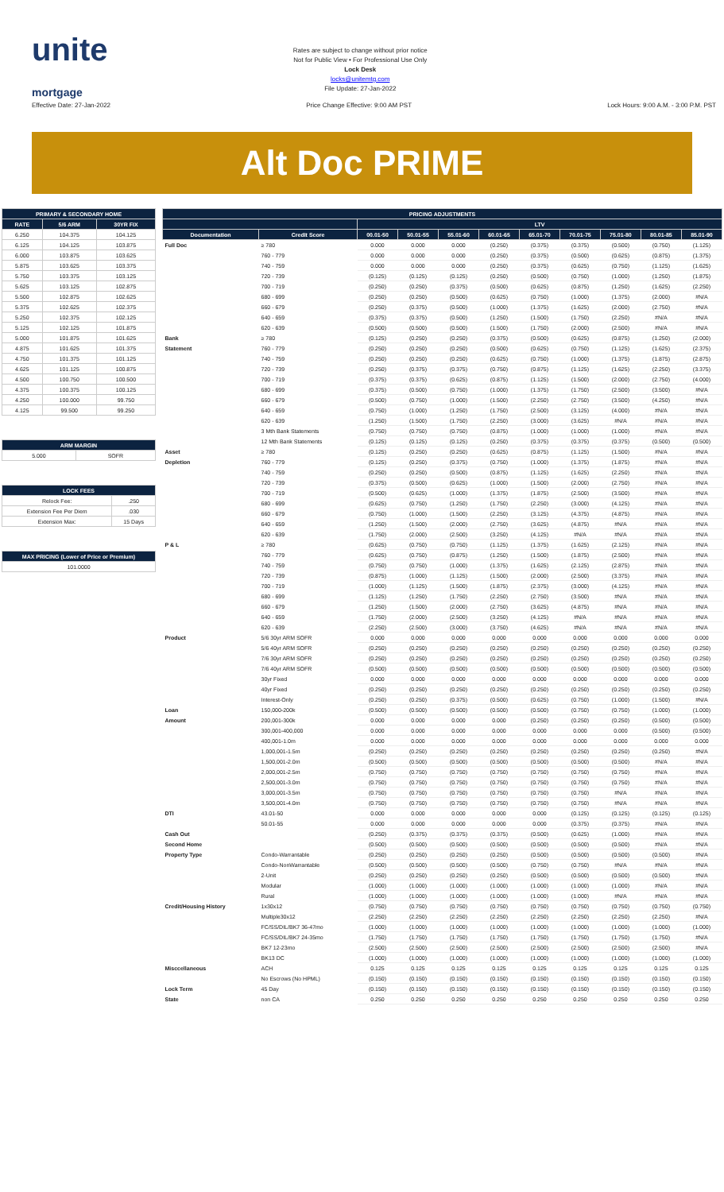unite
mortgage
Rates are subject to change without prior notice
Not for Public View • For Professional Use Only
Lock Desk
locks@unitemtg.com
File Update: 27-Jan-2022
Effective Date: 27-Jan-2022 Price Change Effective: 9:00 AM PST Lock Hours: 9:00 A.M. - 3:00 P.M. PST
Alt Doc PRIME
| PRIMARY & SECONDARY HOME | | |
| --- | --- | --- |
| RATE | 5/6 ARM | 30YR FIX |
| 6.250 | 104.375 | 104.125 |
| 6.125 | 104.125 | 103.875 |
| 6.000 | 103.875 | 103.625 |
| 5.875 | 103.625 | 103.375 |
| 5.750 | 103.375 | 103.125 |
| 5.625 | 103.125 | 102.875 |
| 5.500 | 102.875 | 102.625 |
| 5.375 | 102.625 | 102.375 |
| 5.250 | 102.375 | 102.125 |
| 5.125 | 102.125 | 101.875 |
| 5.000 | 101.875 | 101.625 |
| 4.875 | 101.625 | 101.375 |
| 4.750 | 101.375 | 101.125 |
| 4.625 | 101.125 | 100.875 |
| 4.500 | 100.750 | 100.500 |
| 4.375 | 100.375 | 100.125 |
| 4.250 | 100.000 | 99.750 |
| 4.125 | 99.500 | 99.250 |
| ARM MARGIN | |
| --- | --- |
| 5.000 | SOFR |
| LOCK FEES | |
| --- | --- |
| Relock Fee: | .250 |
| Extension Fee Per Diem | .030 |
| Extension Max: | 15 Days |
| MAX PRICING (Lower of Price or Premium) |
| --- |
| 101.0000 |
| PRICING ADJUSTMENTS | | | | | | | | | | |
| --- | --- | --- | --- | --- | --- | --- | --- | --- | --- | --- |
| | | LTV | | | | | | | | |
| Documentation | Credit Score | 00.01-50 | 50.01-55 | 55.01-60 | 60.01-65 | 65.01-70 | 70.01-75 | 75.01-80 | 80.01-85 | 85.01-90 |
| Full Doc | ≥ 780 | 0.000 | 0.000 | 0.000 | (0.250) | (0.375) | (0.375) | (0.500) | (0.750) | (1.125) |
| | 760 - 779 | 0.000 | 0.000 | 0.000 | (0.250) | (0.375) | (0.500) | (0.625) | (0.875) | (1.375) |
| | 740 - 759 | 0.000 | 0.000 | 0.000 | (0.250) | (0.375) | (0.625) | (0.750) | (1.125) | (1.625) |
| | 720 - 739 | (0.125) | (0.125) | (0.125) | (0.250) | (0.500) | (0.750) | (1.000) | (1.250) | (1.875) |
| | 700 - 719 | (0.250) | (0.250) | (0.375) | (0.500) | (0.625) | (0.875) | (1.250) | (1.625) | (2.250) |
| | 680 - 699 | (0.250) | (0.250) | (0.500) | (0.625) | (0.750) | (1.000) | (1.375) | (2.000) | #N/A |
| | 660 - 679 | (0.250) | (0.375) | (0.500) | (1.000) | (1.375) | (1.625) | (2.000) | (2.750) | #N/A |
| | 640 - 659 | (0.375) | (0.375) | (0.500) | (1.250) | (1.500) | (1.750) | (2.250) | #N/A | #N/A |
| | 620 - 639 | (0.500) | (0.500) | (0.500) | (1.500) | (1.750) | (2.000) | (2.500) | #N/A | #N/A |
| Bank | ≥ 780 | (0.125) | (0.250) | (0.250) | (0.375) | (0.500) | (0.625) | (0.875) | (1.250) | (2.000) |
| Statement | 760 - 779 | (0.250) | (0.250) | (0.250) | (0.500) | (0.625) | (0.750) | (1.125) | (1.625) | (2.375) |
| | 740 - 759 | (0.250) | (0.250) | (0.250) | (0.625) | (0.750) | (1.000) | (1.375) | (1.875) | (2.875) |
| | 720 - 739 | (0.250) | (0.375) | (0.375) | (0.750) | (0.875) | (1.125) | (1.625) | (2.250) | (3.375) |
| | 700 - 719 | (0.375) | (0.375) | (0.625) | (0.875) | (1.125) | (1.500) | (2.000) | (2.750) | (4.000) |
| | 680 - 699 | (0.375) | (0.500) | (0.750) | (1.000) | (1.375) | (1.750) | (2.500) | (3.500) | #N/A |
| | 660 - 679 | (0.500) | (0.750) | (1.000) | (1.500) | (2.250) | (2.750) | (3.500) | (4.250) | #N/A |
| | 640 - 659 | (0.750) | (1.000) | (1.250) | (1.750) | (2.500) | (3.125) | (4.000) | #N/A | #N/A |
| | 620 - 639 | (1.250) | (1.500) | (1.750) | (2.250) | (3.000) | (3.625) | #N/A | #N/A | #N/A |
| | 3 Mth Bank Statements | (0.750) | (0.750) | (0.750) | (0.875) | (1.000) | (1.000) | (1.000) | #N/A | #N/A |
| | 12 Mth Bank Statements | (0.125) | (0.125) | (0.125) | (0.250) | (0.375) | (0.375) | (0.375) | (0.500) | (0.500) |
| Asset | ≥ 780 | (0.125) | (0.250) | (0.250) | (0.625) | (0.875) | (1.125) | (1.500) | #N/A | #N/A |
| Depletion | 760 - 779 | (0.125) | (0.250) | (0.375) | (0.750) | (1.000) | (1.375) | (1.875) | #N/A | #N/A |
| | 740 - 759 | (0.250) | (0.250) | (0.500) | (0.875) | (1.125) | (1.625) | (2.250) | #N/A | #N/A |
| | 720 - 739 | (0.375) | (0.500) | (0.625) | (1.000) | (1.500) | (2.000) | (2.750) | #N/A | #N/A |
| | 700 - 719 | (0.500) | (0.625) | (1.000) | (1.375) | (1.875) | (2.500) | (3.500) | #N/A | #N/A |
| | 680 - 699 | (0.625) | (0.750) | (1.250) | (1.750) | (2.250) | (3.000) | (4.125) | #N/A | #N/A |
| | 660 - 679 | (0.750) | (1.000) | (1.500) | (2.250) | (3.125) | (4.375) | (4.875) | #N/A | #N/A |
| | 640 - 659 | (1.250) | (1.500) | (2.000) | (2.750) | (3.625) | (4.875) | #N/A | #N/A | #N/A |
| | 620 - 639 | (1.750) | (2.000) | (2.500) | (3.250) | (4.125) | #N/A | #N/A | #N/A | #N/A |
| P & L | ≥ 780 | (0.625) | (0.750) | (0.750) | (1.125) | (1.375) | (1.625) | (2.125) | #N/A | #N/A |
| | 760 - 779 | (0.625) | (0.750) | (0.875) | (1.250) | (1.500) | (1.875) | (2.500) | #N/A | #N/A |
| | 740 - 759 | (0.750) | (0.750) | (1.000) | (1.375) | (1.625) | (2.125) | (2.875) | #N/A | #N/A |
| | 720 - 739 | (0.875) | (1.000) | (1.125) | (1.500) | (2.000) | (2.500) | (3.375) | #N/A | #N/A |
| | 700 - 719 | (1.000) | (1.125) | (1.500) | (1.875) | (2.375) | (3.000) | (4.125) | #N/A | #N/A |
| | 680 - 699 | (1.125) | (1.250) | (1.750) | (2.250) | (2.750) | (3.500) | #N/A | #N/A | #N/A |
| | 660 - 679 | (1.250) | (1.500) | (2.000) | (2.750) | (3.625) | (4.875) | #N/A | #N/A | #N/A |
| | 640 - 659 | (1.750) | (2.000) | (2.500) | (3.250) | (4.125) | #N/A | #N/A | #N/A | #N/A |
| | 620 - 639 | (2.250) | (2.500) | (3.000) | (3.750) | (4.625) | #N/A | #N/A | #N/A | #N/A |
| Product | 5/6 30yr ARM SOFR | 0.000 | 0.000 | 0.000 | 0.000 | 0.000 | 0.000 | 0.000 | 0.000 | 0.000 |
| | 5/6 40yr ARM SOFR | (0.250) | (0.250) | (0.250) | (0.250) | (0.250) | (0.250) | (0.250) | (0.250) | (0.250) |
| | 7/6 30yr ARM SOFR | (0.250) | (0.250) | (0.250) | (0.250) | (0.250) | (0.250) | (0.250) | (0.250) | (0.250) |
| | 7/6 40yr ARM SOFR | (0.500) | (0.500) | (0.500) | (0.500) | (0.500) | (0.500) | (0.500) | (0.500) | (0.500) |
| | 30yr Fixed | 0.000 | 0.000 | 0.000 | 0.000 | 0.000 | 0.000 | 0.000 | 0.000 | 0.000 |
| | 40yr Fixed | (0.250) | (0.250) | (0.250) | (0.250) | (0.250) | (0.250) | (0.250) | (0.250) | (0.250) |
| | Interest-Only | (0.250) | (0.250) | (0.375) | (0.500) | (0.625) | (0.750) | (1.000) | (1.500) | #N/A |
| Loan | 150,000-200k | (0.500) | (0.500) | (0.500) | (0.500) | (0.500) | (0.750) | (0.750) | (1.000) | (1.000) |
| Amount | 200,001-300k | 0.000 | 0.000 | 0.000 | 0.000 | (0.250) | (0.250) | (0.250) | (0.500) | (0.500) |
| | 300,001-400,000 | 0.000 | 0.000 | 0.000 | 0.000 | 0.000 | 0.000 | 0.000 | (0.500) | (0.500) |
| | 400,001-1.0m | 0.000 | 0.000 | 0.000 | 0.000 | 0.000 | 0.000 | 0.000 | 0.000 | 0.000 |
| | 1,000,001-1.5m | (0.250) | (0.250) | (0.250) | (0.250) | (0.250) | (0.250) | (0.250) | (0.250) | #N/A |
| | 1,500,001-2.0m | (0.500) | (0.500) | (0.500) | (0.500) | (0.500) | (0.500) | (0.500) | #N/A | #N/A |
| | 2,000,001-2.5m | (0.750) | (0.750) | (0.750) | (0.750) | (0.750) | (0.750) | (0.750) | #N/A | #N/A |
| | 2,500,001-3.0m | (0.750) | (0.750) | (0.750) | (0.750) | (0.750) | (0.750) | (0.750) | #N/A | #N/A |
| | 3,000,001-3.5m | (0.750) | (0.750) | (0.750) | (0.750) | (0.750) | (0.750) | #N/A | #N/A | #N/A |
| | 3,500,001-4.0m | (0.750) | (0.750) | (0.750) | (0.750) | (0.750) | (0.750) | #N/A | #N/A | #N/A |
| DTI | 43.01-50 | 0.000 | 0.000 | 0.000 | 0.000 | 0.000 | (0.125) | (0.125) | (0.125) | (0.125) |
| | 50.01-55 | 0.000 | 0.000 | 0.000 | 0.000 | 0.000 | (0.375) | (0.375) | #N/A | #N/A |
| Cash Out | | (0.250) | (0.375) | (0.375) | (0.375) | (0.500) | (0.625) | (1.000) | #N/A | #N/A |
| Second Home | | (0.500) | (0.500) | (0.500) | (0.500) | (0.500) | (0.500) | (0.500) | #N/A | #N/A |
| Property Type | Condo-Warrantable | (0.250) | (0.250) | (0.250) | (0.250) | (0.500) | (0.500) | (0.500) | (0.500) | #N/A |
| | Condo-NonWarrantable | (0.500) | (0.500) | (0.500) | (0.500) | (0.750) | (0.750) | #N/A | #N/A | #N/A |
| | 2-Unit | (0.250) | (0.250) | (0.250) | (0.250) | (0.500) | (0.500) | (0.500) | (0.500) | #N/A |
| | Modular | (1.000) | (1.000) | (1.000) | (1.000) | (1.000) | (1.000) | (1.000) | #N/A | #N/A |
| | Rural | (1.000) | (1.000) | (1.000) | (1.000) | (1.000) | (1.000) | #N/A | #N/A | #N/A |
| Credit/Housing History | 1x30x12 | (0.750) | (0.750) | (0.750) | (0.750) | (0.750) | (0.750) | (0.750) | (0.750) | (0.750) |
| | Multiple30x12 | (2.250) | (2.250) | (2.250) | (2.250) | (2.250) | (2.250) | (2.250) | (2.250) | #N/A |
| | FC/SS/DIL/BK7 36-47mo | (1.000) | (1.000) | (1.000) | (1.000) | (1.000) | (1.000) | (1.000) | (1.000) | (1.000) |
| | FC/SS/DIL/BK7 24-35mo | (1.750) | (1.750) | (1.750) | (1.750) | (1.750) | (1.750) | (1.750) | (1.750) | #N/A |
| | BK7 12-23mo | (2.500) | (2.500) | (2.500) | (2.500) | (2.500) | (2.500) | (2.500) | (2.500) | #N/A |
| | BK13 DC | (1.000) | (1.000) | (1.000) | (1.000) | (1.000) | (1.000) | (1.000) | (1.000) | (1.000) |
| Misccellaneous | ACH | 0.125 | 0.125 | 0.125 | 0.125 | 0.125 | 0.125 | 0.125 | 0.125 | 0.125 |
| | No Escrows (No HPML) | (0.150) | (0.150) | (0.150) | (0.150) | (0.150) | (0.150) | (0.150) | (0.150) | (0.150) |
| Lock Term | 45 Day | (0.150) | (0.150) | (0.150) | (0.150) | (0.150) | (0.150) | (0.150) | (0.150) | (0.150) |
| State | non CA | 0.250 | 0.250 | 0.250 | 0.250 | 0.250 | 0.250 | 0.250 | 0.250 | 0.250 |